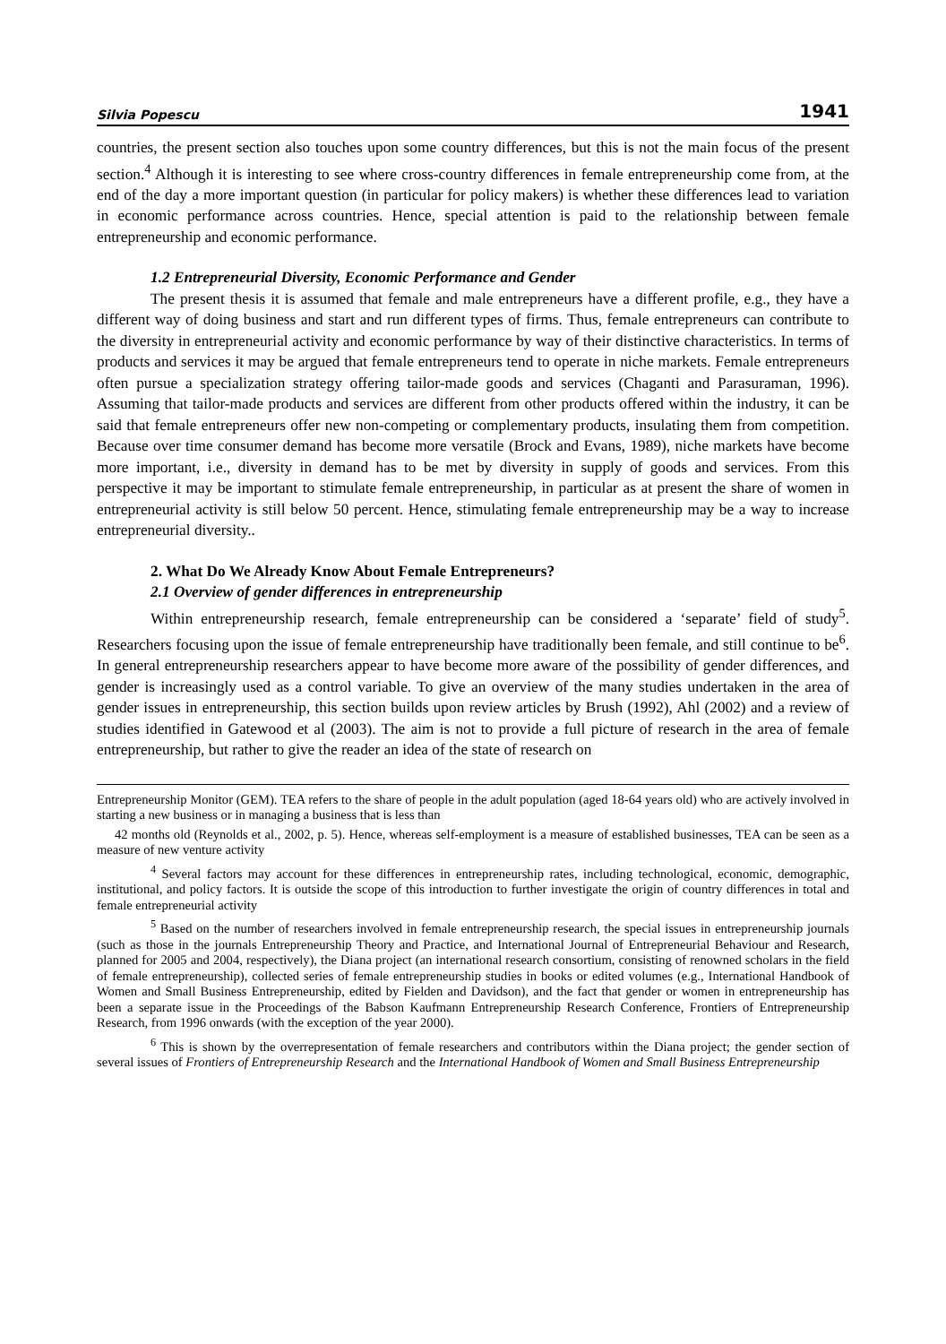Silvia Popescu 1941
countries, the present section also touches upon some country differences, but this is not the main focus of the present section.<sup>4</sup> Although it is interesting to see where cross-country differences in female entrepreneurship come from, at the end of the day a more important question (in particular for policy makers) is whether these differences lead to variation in economic performance across countries. Hence, special attention is paid to the relationship between female entrepreneurship and economic performance.
1.2 Entrepreneurial Diversity, Economic Performance and Gender
The present thesis it is assumed that female and male entrepreneurs have a different profile, e.g., they have a different way of doing business and start and run different types of firms. Thus, female entrepreneurs can contribute to the diversity in entrepreneurial activity and economic performance by way of their distinctive characteristics. In terms of products and services it may be argued that female entrepreneurs tend to operate in niche markets. Female entrepreneurs often pursue a specialization strategy offering tailor-made goods and services (Chaganti and Parasuraman, 1996). Assuming that tailor-made products and services are different from other products offered within the industry, it can be said that female entrepreneurs offer new non-competing or complementary products, insulating them from competition. Because over time consumer demand has become more versatile (Brock and Evans, 1989), niche markets have become more important, i.e., diversity in demand has to be met by diversity in supply of goods and services. From this perspective it may be important to stimulate female entrepreneurship, in particular as at present the share of women in entrepreneurial activity is still below 50 percent. Hence, stimulating female entrepreneurship may be a way to increase entrepreneurial diversity..
2. What Do We Already Know About Female Entrepreneurs?
2.1 Overview of gender differences in entrepreneurship
Within entrepreneurship research, female entrepreneurship can be considered a ‘separate’ field of study<sup>5</sup>. Researchers focusing upon the issue of female entrepreneurship have traditionally been female, and still continue to be<sup>6</sup>. In general entrepreneurship researchers appear to have become more aware of the possibility of gender differences, and gender is increasingly used as a control variable. To give an overview of the many studies undertaken in the area of gender issues in entrepreneurship, this section builds upon review articles by Brush (1992), Ahl (2002) and a review of studies identified in Gatewood et al (2003). The aim is not to provide a full picture of research in the area of female entrepreneurship, but rather to give the reader an idea of the state of research on
Entrepreneurship Monitor (GEM). TEA refers to the share of people in the adult population (aged 18-64 years old) who are actively involved in starting a new business or in managing a business that is less than
42 months old (Reynolds et al., 2002, p. 5). Hence, whereas self-employment is a measure of established businesses, TEA can be seen as a measure of new venture activity
<sup>4</sup> Several factors may account for these differences in entrepreneurship rates, including technological, economic, demographic, institutional, and policy factors. It is outside the scope of this introduction to further investigate the origin of country differences in total and female entrepreneurial activity
<sup>5</sup> Based on the number of researchers involved in female entrepreneurship research, the special issues in entrepreneurship journals (such as those in the journals Entrepreneurship Theory and Practice, and International Journal of Entrepreneurial Behaviour and Research, planned for 2005 and 2004, respectively), the Diana project (an international research consortium, consisting of renowned scholars in the field of female entrepreneurship), collected series of female entrepreneurship studies in books or edited volumes (e.g., International Handbook of Women and Small Business Entrepreneurship, edited by Fielden and Davidson), and the fact that gender or women in entrepreneurship has been a separate issue in the Proceedings of the Babson Kaufmann Entrepreneurship Research Conference, Frontiers of Entrepreneurship Research, from 1996 onwards (with the exception of the year 2000).
<sup>6</sup> This is shown by the overrepresentation of female researchers and contributors within the Diana project; the gender section of several issues of Frontiers of Entrepreneurship Research and the International Handbook of Women and Small Business Entrepreneurship